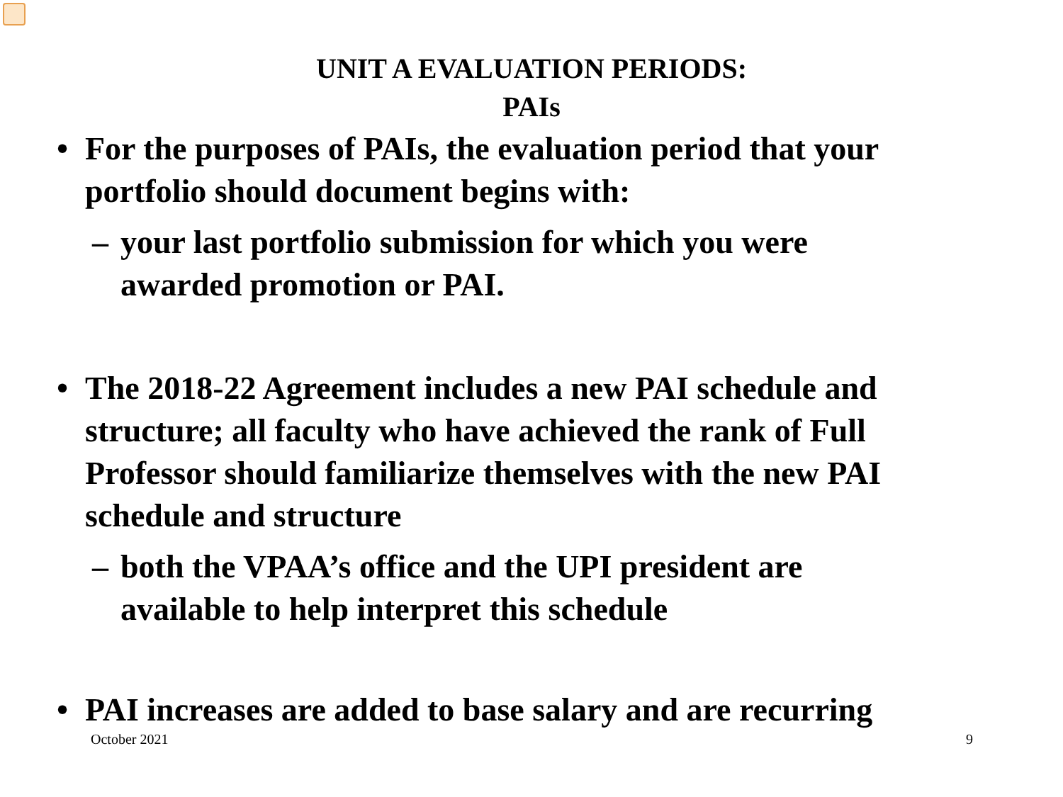UNIT A EVALUATION PERIODS:
PAIs
• For the purposes of PAIs, the evaluation period that your portfolio should document begins with:
– your last portfolio submission for which you were awarded promotion or PAI.
• The 2018-22 Agreement includes a new PAI schedule and structure; all faculty who have achieved the rank of Full Professor should familiarize themselves with the new PAI schedule and structure
– both the VPAA’s office and the UPI president are available to help interpret this schedule
• PAI increases are added to base salary and are recurring
October 2021 9